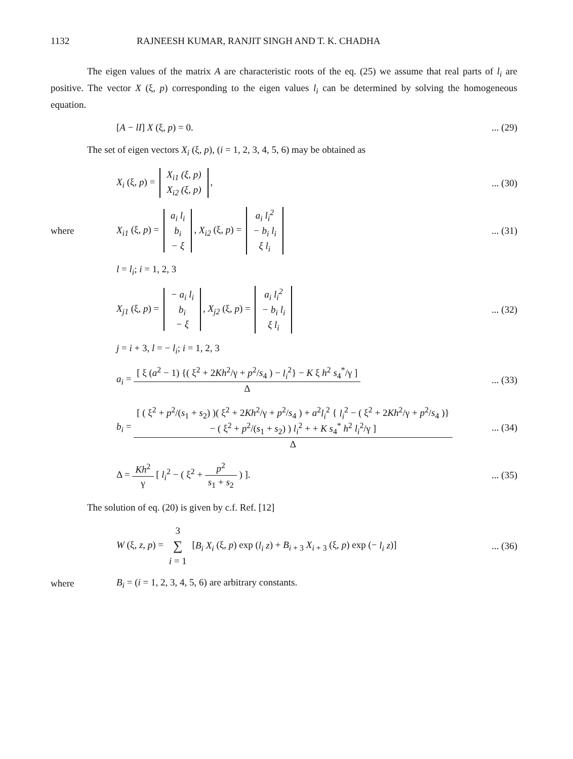1132 RAJNEESH KUMAR, RANJIT SINGH AND T. K. CHADHA
The eigen values of the matrix A are characteristic roots of the eq. (25) we assume that real parts of l<sub>i</sub> are positive. The vector X (ξ, p) corresponding to the eigen values l<sub>i</sub> can be determined by solving the homogeneous equation.
[A − lI] X (ξ, p) = 0.
... (29)
The set of eigen vectors X<sub>i</sub> (ξ, p), (i = 1, 2, 3, 4, 5, 6) may be obtained as
X<sub>i</sub> (ξ, p) =
| X<sub>i1</sub> (ξ, p) |
| X<sub>i2</sub> (ξ, p) |
,
... (30)
where
X<sub>i1</sub> (ξ, p) =
| a<sub>i</sub> l<sub>i</sub> |
| b<sub>i</sub> |
| − ξ |
, X<sub>i2</sub> (ξ, p) =
| a<sub>i</sub> l<sub>i</sub><sup>2</sup> |
| − b<sub>i</sub> l<sub>i</sub> |
| ξ l<sub>i</sub> |
... (31)
l = l<sub>i</sub>; i = 1, 2, 3
X<sub>j1</sub> (ξ, p) =
| − a<sub>i</sub> l<sub>i</sub> |
| b<sub>i</sub> |
| − ξ |
, X<sub>j2</sub> (ξ, p) =
| a<sub>i</sub> l<sub>i</sub><sup>2</sup> |
| − b<sub>i</sub> l<sub>i</sub> |
| ξ l<sub>i</sub> |
... (32)
j = i + 3, l = − l<sub>i</sub>; i = 1, 2, 3
a<sub>i</sub> = [ ξ (a<sup>2</sup> − 1) {( ξ<sup>2</sup> + 2Kh<sup>2</sup>/γ + p<sup>2</sup>/s<sub>4</sub> ) − l<sub>i</sub><sup>2</sup>} − K ξ h<sup>2</sup> s<sub>4</sub><sup>*</sup>/γ ] Δ
... (33)
b<sub>i</sub> = [ ( ξ<sup>2</sup> + p<sup>2</sup>/(s<sub>1</sub> + s<sub>2</sub>) )( ξ<sup>2</sup> + 2Kh<sup>2</sup>/γ + p<sup>2</sup>/s<sub>4</sub> ) + a<sup>2</sup>l<sub>i</sub><sup>2</sup> { l<sub>i</sub><sup>2</sup> − ( ξ<sup>2</sup> + 2Kh<sup>2</sup>/γ + p<sup>2</sup>/s<sub>4</sub> )}
− ( ξ<sup>2</sup> + p<sup>2</sup>/(s<sub>1</sub> + s<sub>2</sub>) ) l<sub>i</sub><sup>2</sup> + + K s<sub>4</sub><sup>*</sup> h<sup>2</sup> l<sub>i</sub><sup>2</sup>/γ ] Δ
... (34)
Δ = Kh<sup>2</sup> γ [ l<sub>i</sub><sup>2</sup> − ( ξ<sup>2</sup> + p<sup>2</sup> s<sub>1</sub> + s<sub>2</sub> ) ].
... (35)
The solution of eq. (20) is given by c.f. Ref. [12]
W (ξ, z, p) = 3 ∑ i = 1 [B<sub>i</sub> X<sub>i</sub> (ξ, p) exp (l<sub>i</sub> z) + B<sub>i + 3</sub> X<sub>i + 3</sub> (ξ, p) exp (− l<sub>i</sub> z)]
... (36)
where
B<sub>i</sub> = (i = 1, 2, 3, 4, 5, 6) are arbitrary constants.